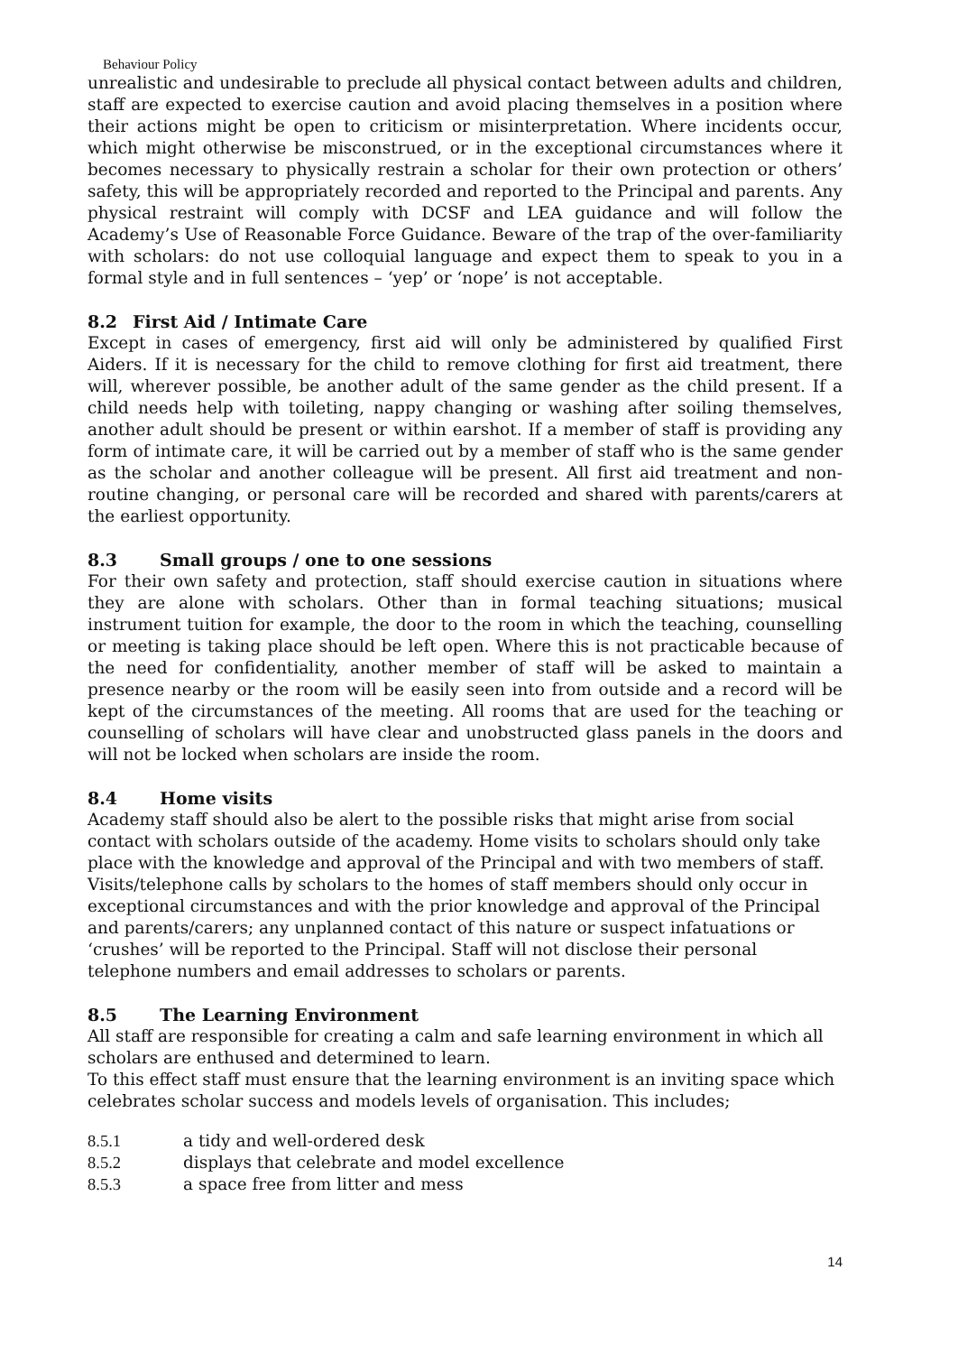Behaviour Policy
unrealistic and undesirable to preclude all physical contact between adults and children, staff are expected to exercise caution and avoid placing themselves in a position where their actions might be open to criticism or misinterpretation. Where incidents occur, which might otherwise be misconstrued, or in the exceptional circumstances where it becomes necessary to physically restrain a scholar for their own protection or others’ safety, this will be appropriately recorded and reported to the Principal and parents. Any physical restraint will comply with DCSF and LEA guidance and will follow the Academy’s Use of Reasonable Force Guidance. Beware of the trap of the over-familiarity with scholars: do not use colloquial language and expect them to speak to you in a formal style and in full sentences – ‘yep’ or ‘nope’ is not acceptable.
8.2 First Aid / Intimate Care
Except in cases of emergency, first aid will only be administered by qualified First Aiders. If it is necessary for the child to remove clothing for first aid treatment, there will, wherever possible, be another adult of the same gender as the child present. If a child needs help with toileting, nappy changing or washing after soiling themselves, another adult should be present or within earshot. If a member of staff is providing any form of intimate care, it will be carried out by a member of staff who is the same gender as the scholar and another colleague will be present. All first aid treatment and non-routine changing, or personal care will be recorded and shared with parents/carers at the earliest opportunity.
8.3 Small groups / one to one sessions
For their own safety and protection, staff should exercise caution in situations where they are alone with scholars. Other than in formal teaching situations; musical instrument tuition for example, the door to the room in which the teaching, counselling or meeting is taking place should be left open. Where this is not practicable because of the need for confidentiality, another member of staff will be asked to maintain a presence nearby or the room will be easily seen into from outside and a record will be kept of the circumstances of the meeting. All rooms that are used for the teaching or counselling of scholars will have clear and unobstructed glass panels in the doors and will not be locked when scholars are inside the room.
8.4 Home visits
Academy staff should also be alert to the possible risks that might arise from social contact with scholars outside of the academy. Home visits to scholars should only take place with the knowledge and approval of the Principal and with two members of staff. Visits/telephone calls by scholars to the homes of staff members should only occur in exceptional circumstances and with the prior knowledge and approval of the Principal and parents/carers; any unplanned contact of this nature or suspect infatuations or ‘crushes’ will be reported to the Principal. Staff will not disclose their personal telephone numbers and email addresses to scholars or parents.
8.5 The Learning Environment
All staff are responsible for creating a calm and safe learning environment in which all scholars are enthused and determined to learn.
To this effect staff must ensure that the learning environment is an inviting space which celebrates scholar success and models levels of organisation. This includes;
8.5.1 a tidy and well-ordered desk
8.5.2 displays that celebrate and model excellence
8.5.3 a space free from litter and mess
14